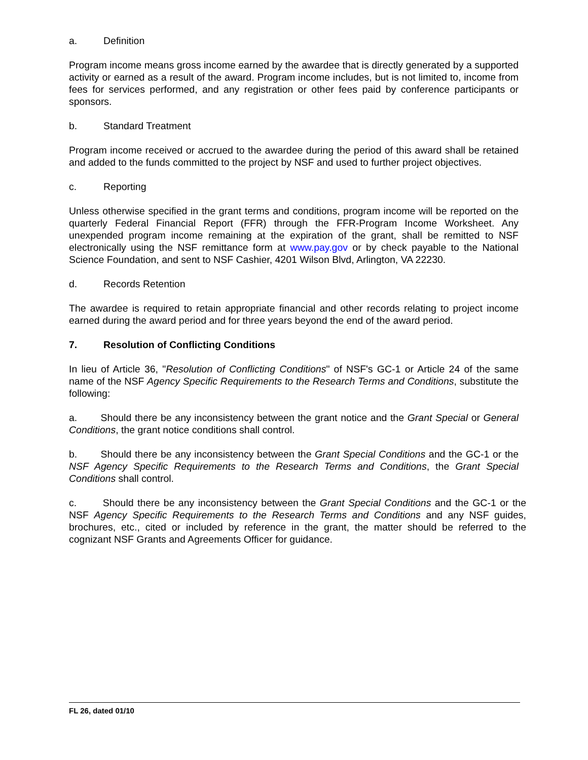a. Definition
Program income means gross income earned by the awardee that is directly generated by a supported activity or earned as a result of the award. Program income includes, but is not limited to, income from fees for services performed, and any registration or other fees paid by conference participants or sponsors.
b. Standard Treatment
Program income received or accrued to the awardee during the period of this award shall be retained and added to the funds committed to the project by NSF and used to further project objectives.
c. Reporting
Unless otherwise specified in the grant terms and conditions, program income will be reported on the quarterly Federal Financial Report (FFR) through the FFR-Program Income Worksheet. Any unexpended program income remaining at the expiration of the grant, shall be remitted to NSF electronically using the NSF remittance form at www.pay.gov or by check payable to the National Science Foundation, and sent to NSF Cashier, 4201 Wilson Blvd, Arlington, VA 22230.
d. Records Retention
The awardee is required to retain appropriate financial and other records relating to project income earned during the award period and for three years beyond the end of the award period.
7. Resolution of Conflicting Conditions
In lieu of Article 36, "Resolution of Conflicting Conditions" of NSF's GC-1 or Article 24 of the same name of the NSF Agency Specific Requirements to the Research Terms and Conditions, substitute the following:
a. Should there be any inconsistency between the grant notice and the Grant Special or General Conditions, the grant notice conditions shall control.
b. Should there be any inconsistency between the Grant Special Conditions and the GC-1 or the NSF Agency Specific Requirements to the Research Terms and Conditions, the Grant Special Conditions shall control.
c. Should there be any inconsistency between the Grant Special Conditions and the GC-1 or the NSF Agency Specific Requirements to the Research Terms and Conditions and any NSF guides, brochures, etc., cited or included by reference in the grant, the matter should be referred to the cognizant NSF Grants and Agreements Officer for guidance.
FL 26, dated 01/10